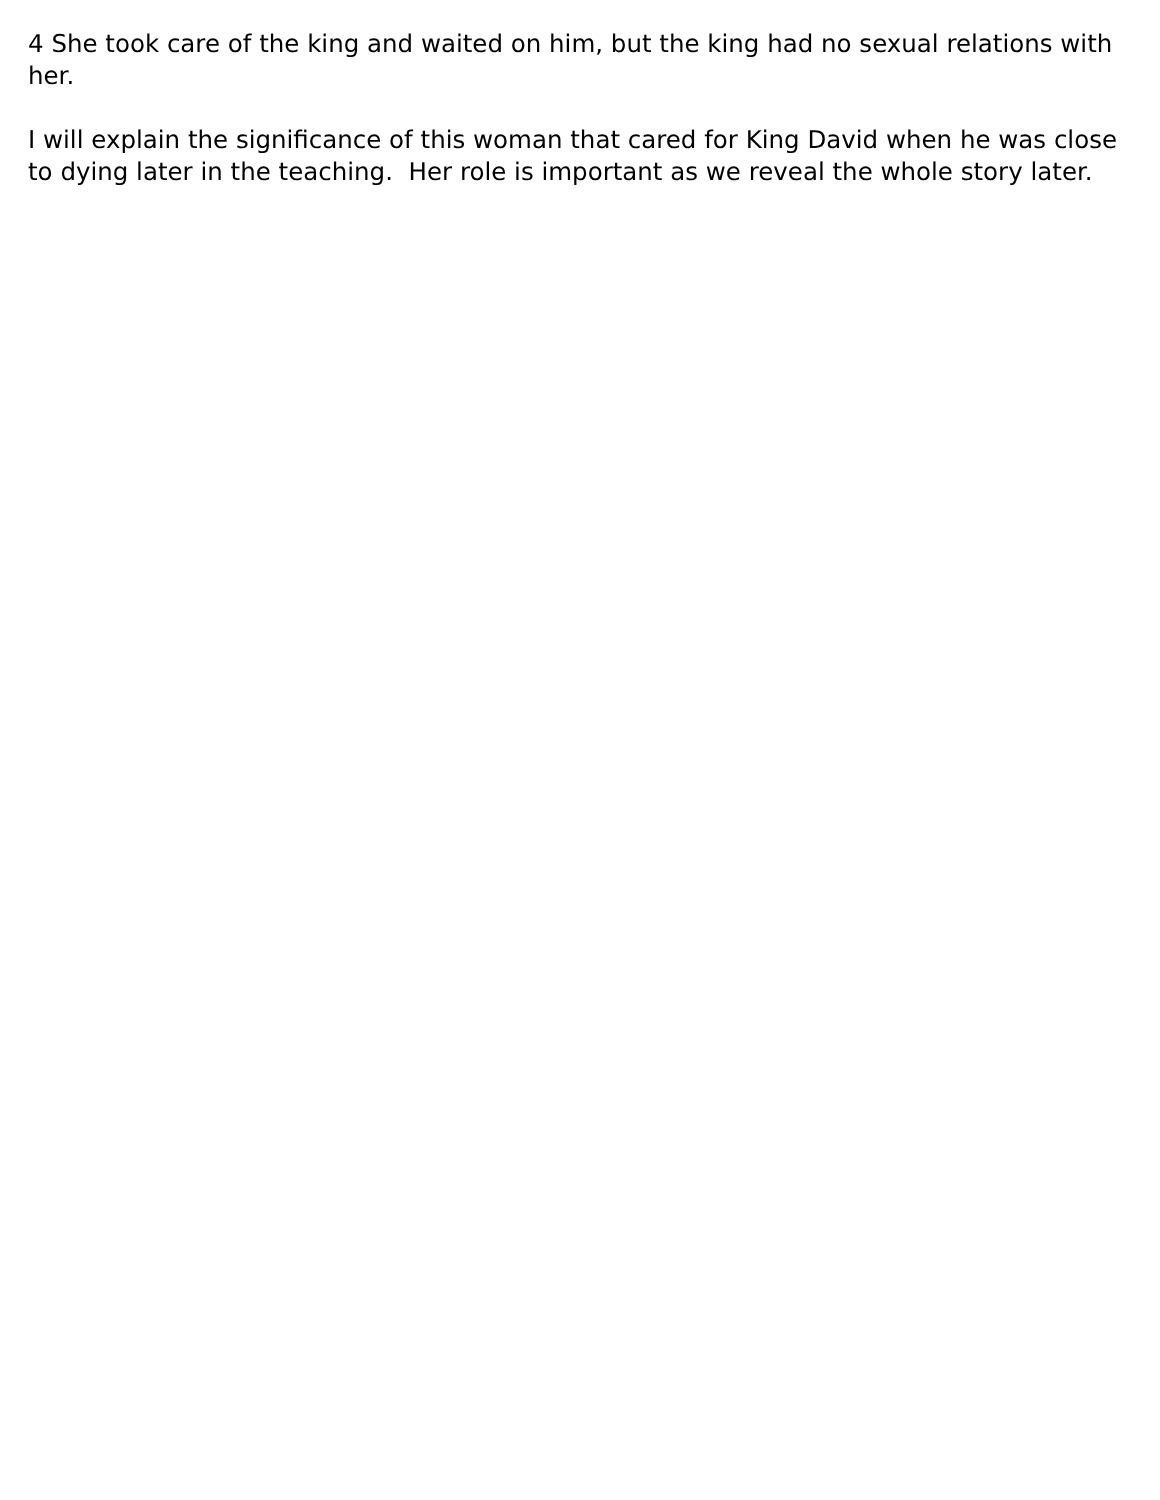4 She took care of the king and waited on him, but the king had no sexual relations with her.
I will explain the significance of this woman that cared for King David when he was close to dying later in the teaching. Her role is important as we reveal the whole story later.